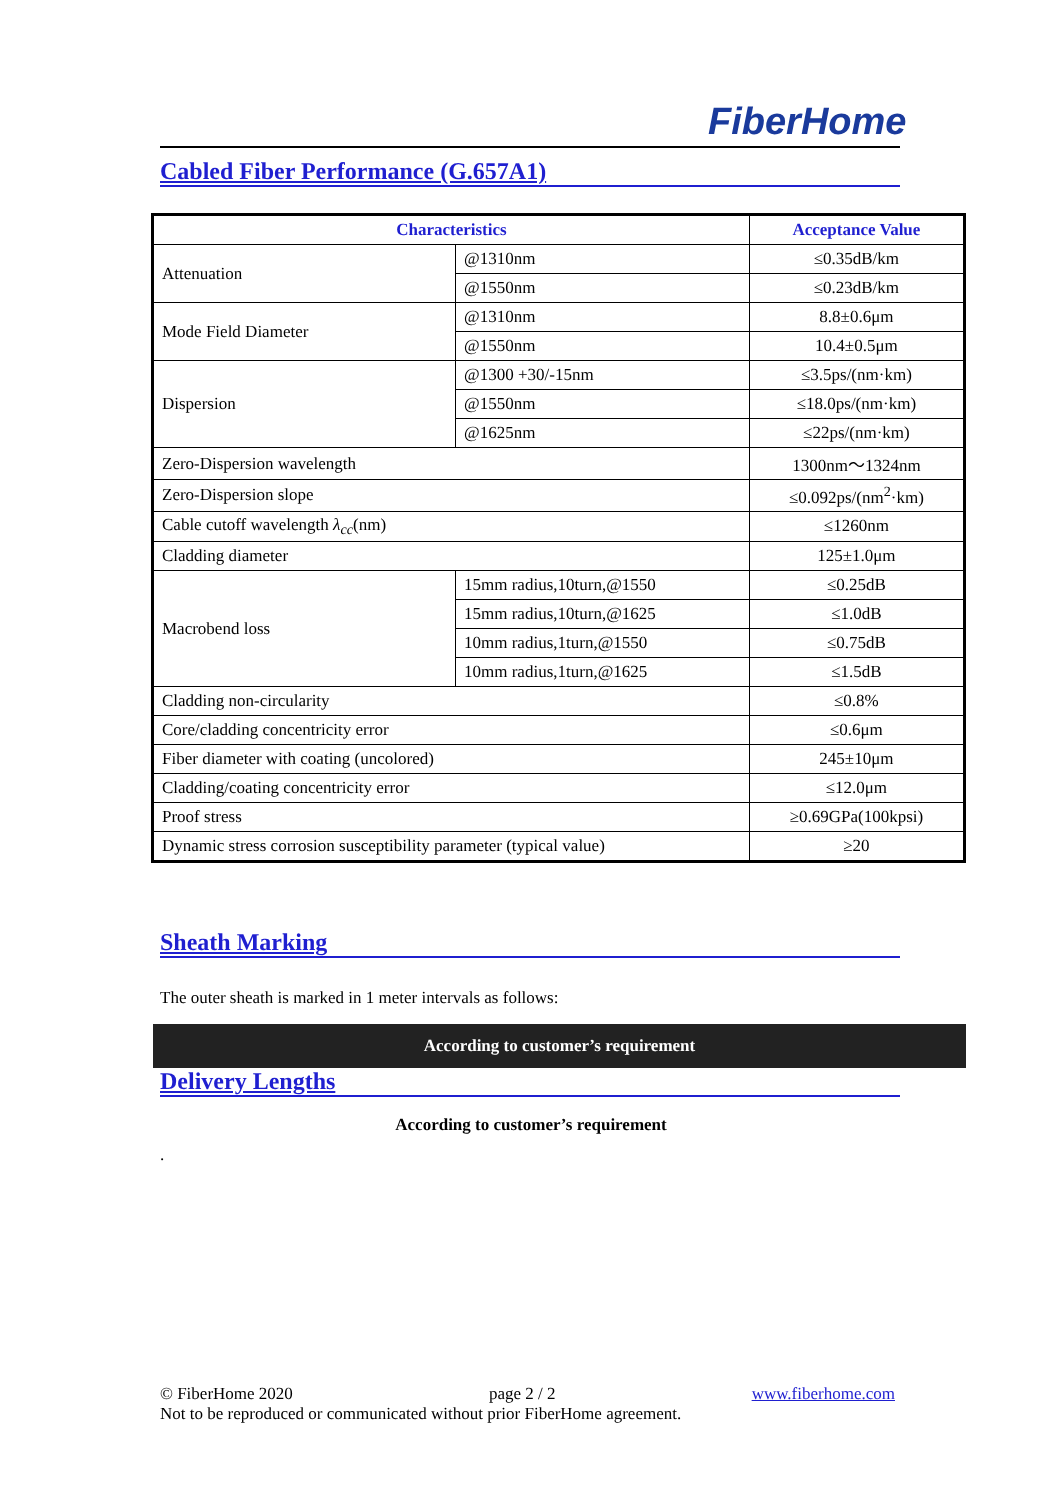FiberHome
Cabled Fiber Performance (G.657A1)
| Characteristics | | Acceptance Value |
| --- | --- | --- |
| Attenuation | @1310nm | ≤0.35dB/km |
| | @1550nm | ≤0.23dB/km |
| Mode Field Diameter | @1310nm | 8.8±0.6μm |
| | @1550nm | 10.4±0.5μm |
| Dispersion | @1300 +30/-15nm | ≤3.5ps/(nm·km) |
| | @1550nm | ≤18.0ps/(nm·km) |
| | @1625nm | ≤22ps/(nm·km) |
| Zero-Dispersion wavelength | | 1300nm～1324nm |
| Zero-Dispersion slope | | ≤0.092ps/(nm<sup>2</sup>·km) |
| Cable cutoff wavelength λ<sub>cc</sub> (nm) | | ≤1260nm |
| Cladding diameter | | 125±1.0μm |
| Macrobend loss | 15mm radius,10turn,@1550 | ≤0.25dB |
| | 15mm radius,10turn,@1625 | ≤1.0dB |
| | 10mm radius,1turn,@1550 | ≤0.75dB |
| | 10mm radius,1turn,@1625 | ≤1.5dB |
| Cladding non-circularity | | ≤0.8% |
| Core/cladding concentricity error | | ≤0.6μm |
| Fiber diameter with coating (uncolored) | | 245±10μm |
| Cladding/coating concentricity error | | ≤12.0μm |
| Proof stress | | ≥0.69GPa(100kpsi) |
| Dynamic stress corrosion susceptibility parameter (typical value) | | ≥20 |
Sheath Marking
The outer sheath is marked in 1 meter intervals as follows:
According to customer’s requirement
Delivery Lengths
According to customer’s requirement
.
© FiberHome 2020 page 2 / 2 www.fiberhome.com
Not to be reproduced or communicated without prior FiberHome agreement.